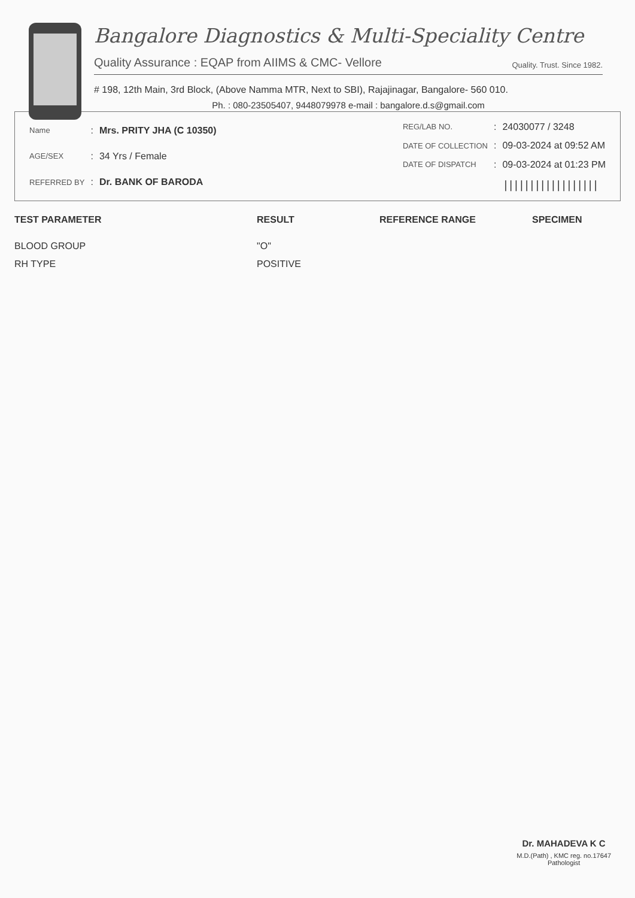Bangalore Diagnostics & Multi-Speciality Centre
Quality Assurance : EQAP from AIIMS & CMC- Vellore Quality. Trust. Since 1982.
# 198, 12th Main, 3rd Block, (Above Namma MTR, Next to SBI), Rajajinagar, Bangalore- 560 010.
Ph. : 080-23505407, 9448079978 e-mail : bangalore.d.s@gmail.com
| Name | : | Mrs. PRITY JHA (C 10350) |
| AGE/SEX | : | 34 Yrs / Female |
| REFERRED BY | : | Dr. BANK OF BARODA |
| REG/LAB NO. | : | 24030077 / 3248 |
| DATE OF COLLECTION | : | 09-03-2024 at 09:52 AM |
| DATE OF DISPATCH | : | 09-03-2024 at 01:23 PM |
| | | ////////////////// |
| TEST PARAMETER | RESULT | REFERENCE RANGE | SPECIMEN |
| --- | --- | --- | --- |
| BLOOD GROUP | "O" | | |
| RH TYPE | POSITIVE | | |
Dr. MAHADEVA K C
M.D.(Path) , KMC reg. no.17647
Pathologist